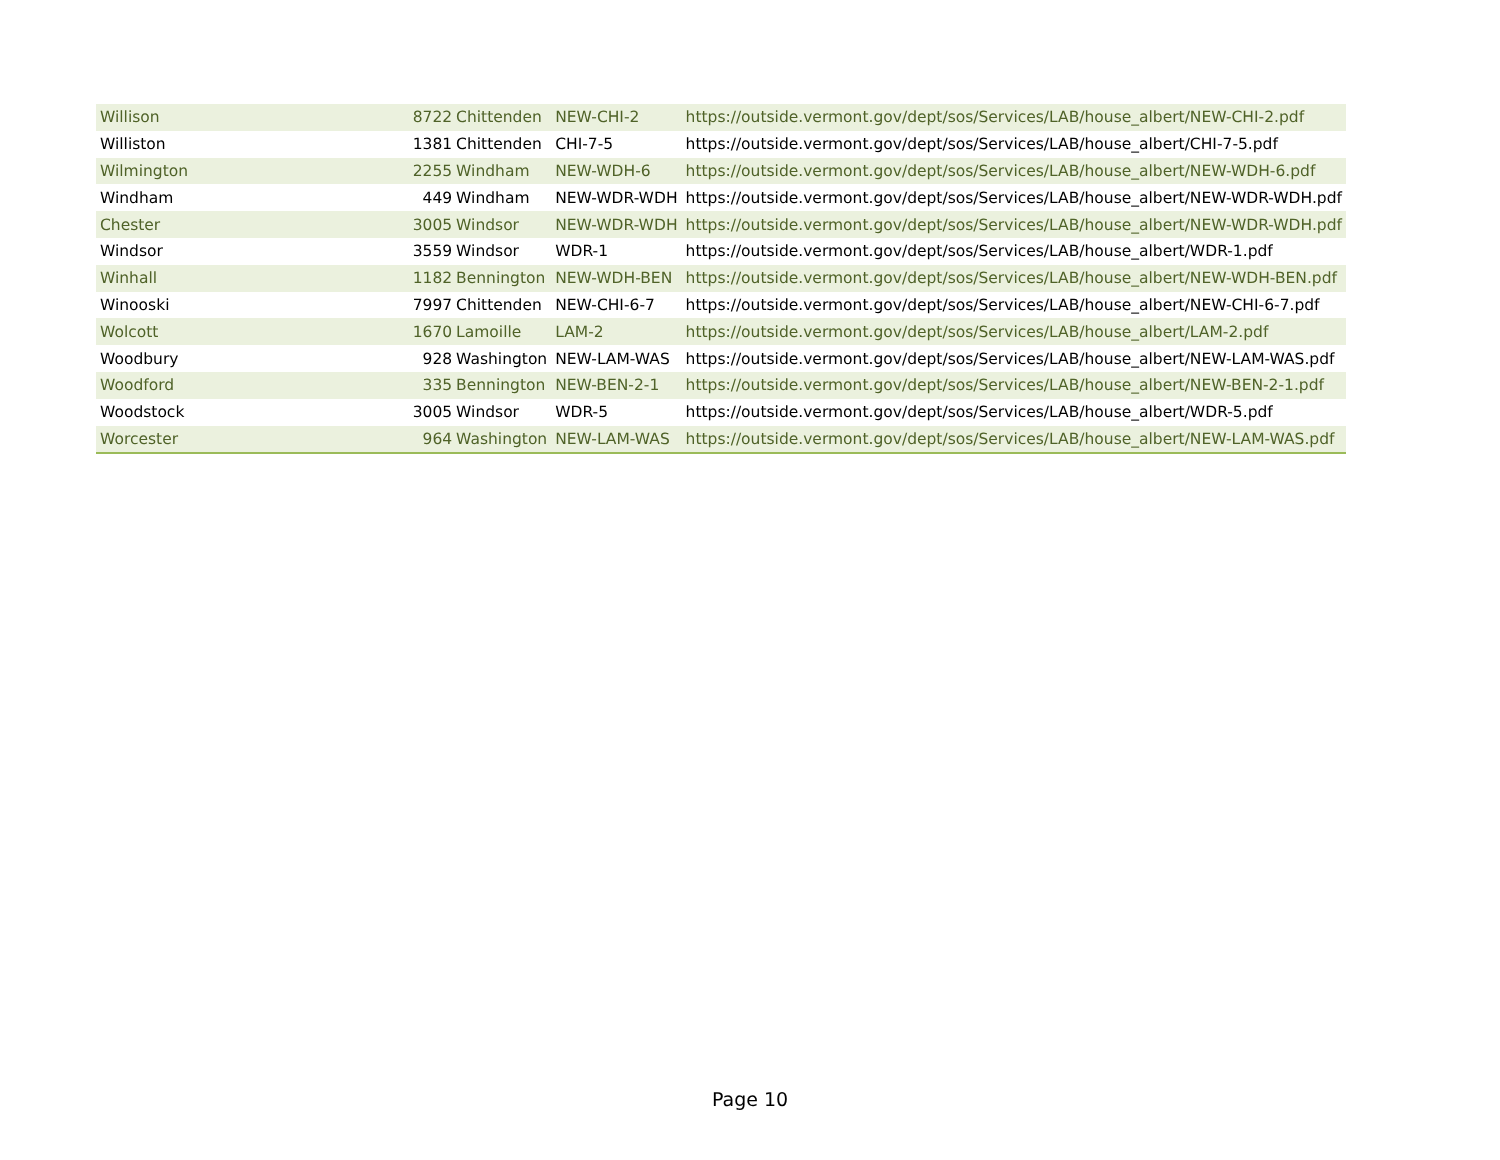| Willison | 8722 | Chittenden | NEW-CHI-2 | https://outside.vermont.gov/dept/sos/Services/LAB/house_albert/NEW-CHI-2.pdf |
| Williston | 1381 | Chittenden | CHI-7-5 | https://outside.vermont.gov/dept/sos/Services/LAB/house_albert/CHI-7-5.pdf |
| Wilmington | 2255 | Windham | NEW-WDH-6 | https://outside.vermont.gov/dept/sos/Services/LAB/house_albert/NEW-WDH-6.pdf |
| Windham | 449 | Windham | NEW-WDR-WDH | https://outside.vermont.gov/dept/sos/Services/LAB/house_albert/NEW-WDR-WDH.pdf |
| Chester | 3005 | Windsor | NEW-WDR-WDH | https://outside.vermont.gov/dept/sos/Services/LAB/house_albert/NEW-WDR-WDH.pdf |
| Windsor | 3559 | Windsor | WDR-1 | https://outside.vermont.gov/dept/sos/Services/LAB/house_albert/WDR-1.pdf |
| Winhall | 1182 | Bennington | NEW-WDH-BEN | https://outside.vermont.gov/dept/sos/Services/LAB/house_albert/NEW-WDH-BEN.pdf |
| Winooski | 7997 | Chittenden | NEW-CHI-6-7 | https://outside.vermont.gov/dept/sos/Services/LAB/house_albert/NEW-CHI-6-7.pdf |
| Wolcott | 1670 | Lamoille | LAM-2 | https://outside.vermont.gov/dept/sos/Services/LAB/house_albert/LAM-2.pdf |
| Woodbury | 928 | Washington | NEW-LAM-WAS | https://outside.vermont.gov/dept/sos/Services/LAB/house_albert/NEW-LAM-WAS.pdf |
| Woodford | 335 | Bennington | NEW-BEN-2-1 | https://outside.vermont.gov/dept/sos/Services/LAB/house_albert/NEW-BEN-2-1.pdf |
| Woodstock | 3005 | Windsor | WDR-5 | https://outside.vermont.gov/dept/sos/Services/LAB/house_albert/WDR-5.pdf |
| Worcester | 964 | Washington | NEW-LAM-WAS | https://outside.vermont.gov/dept/sos/Services/LAB/house_albert/NEW-LAM-WAS.pdf |
Page 10